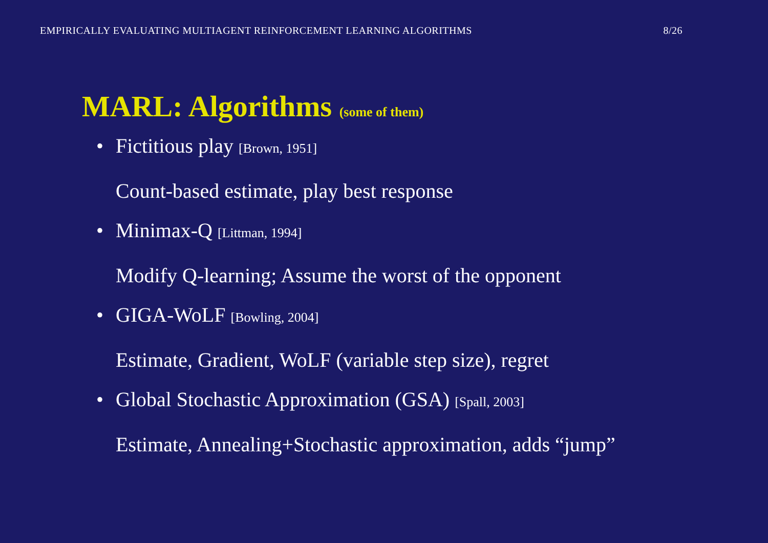EMPIRICALLY EVALUATING MULTIAGENT REINFORCEMENT LEARNING ALGORITHMS 8/26
MARL: Algorithms (some of them)
• Fictitious play [Brown, 1951]
Count-based estimate, play best response
• Minimax-Q [Littman, 1994]
Modify Q-learning; Assume the worst of the opponent
• GIGA-WoLF [Bowling, 2004]
Estimate, Gradient, WoLF (variable step size), regret
• Global Stochastic Approximation (GSA) [Spall, 2003]
Estimate, Annealing+Stochastic approximation, adds “jump”